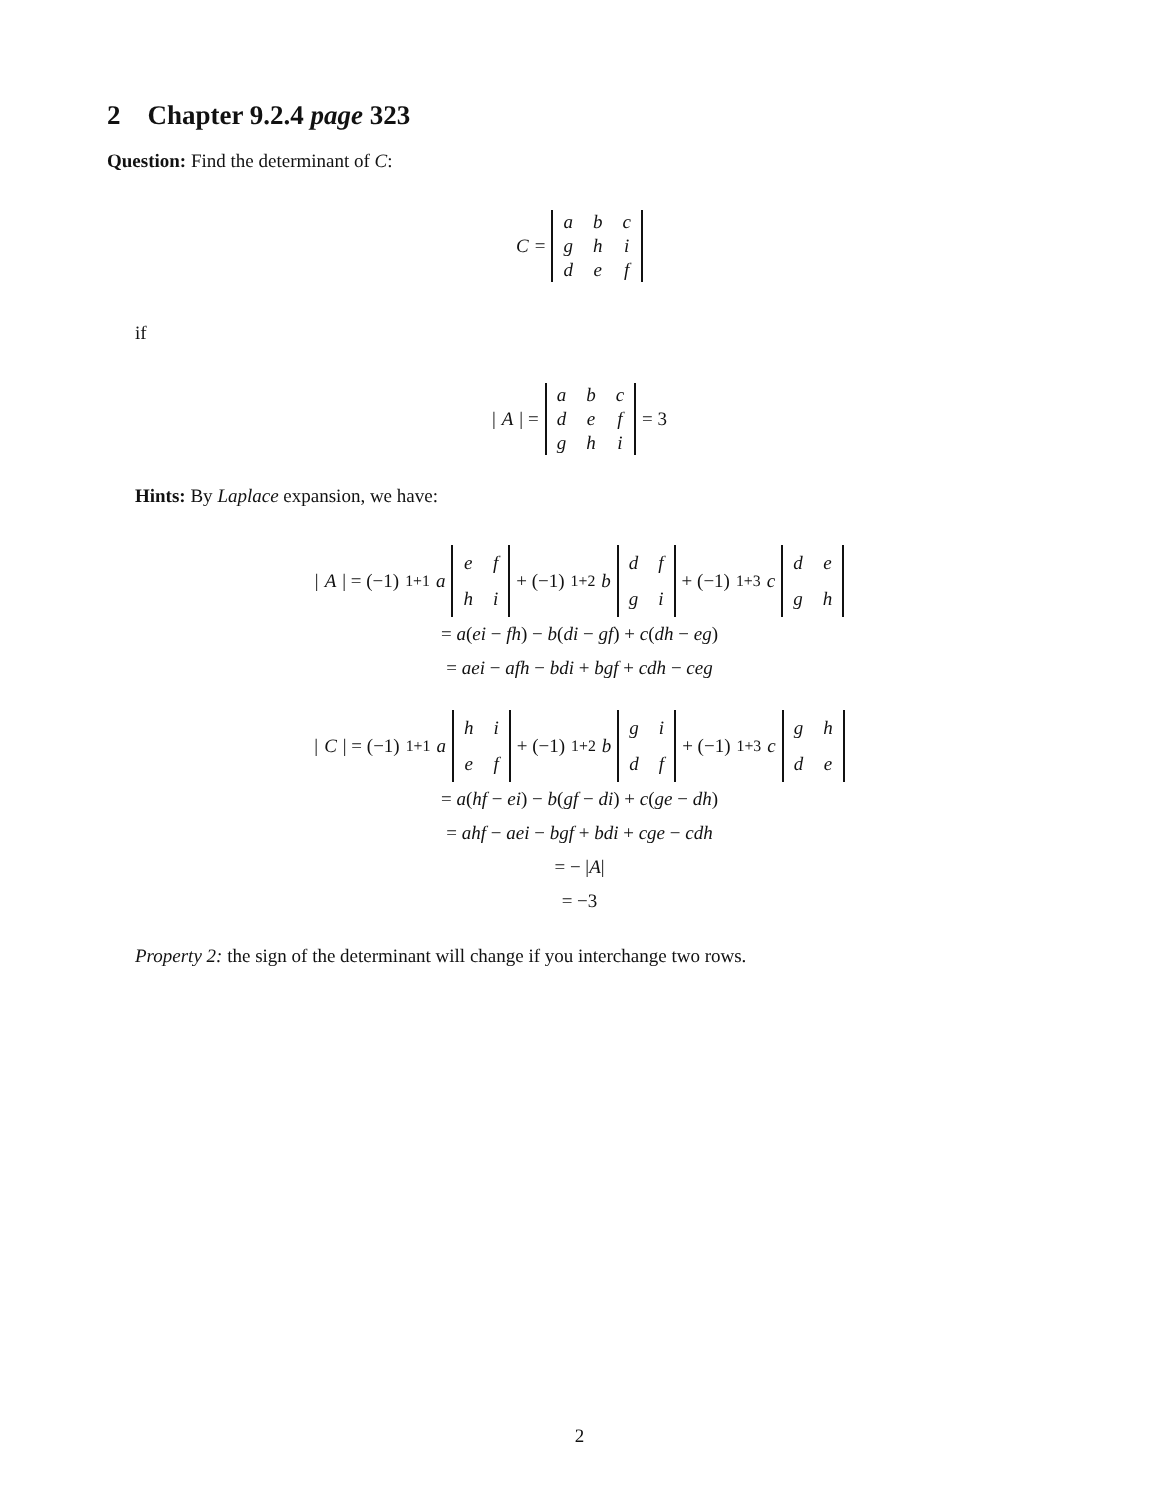2 Chapter 9.2.4 page 323
Question: Find the determinant of C:
C =
| a | b | c |
| g | h | i |
| d | e | f |
if
| A | =
| a | b | c |
| d | e | f |
| g | h | i |
= 3
Hints: By Laplace expansion, we have:
| A | = (−1)<sup>1+1</sup> a
| e | f |
| h | i |
+ (−1)<sup>1+2</sup> b
| d | f |
| g | i |
+ (−1)<sup>1+3</sup> c
| d | e |
| g | h |
= a(ei − fh) − b(di − gf) + c(dh − eg)
= aei − afh − bdi + bgf + cdh − ceg
| C | = (−1)<sup>1+1</sup> a
| h | i |
| e | f |
+ (−1)<sup>1+2</sup> b
| g | i |
| d | f |
+ (−1)<sup>1+3</sup> c
| g | h |
| d | e |
= a(hf − ei) − b(gf − di) + c(ge − dh)
= ahf − aei − bgf + bdi + cge − cdh
= − |A|
= −3
Property 2: the sign of the determinant will change if you interchange two rows.
2